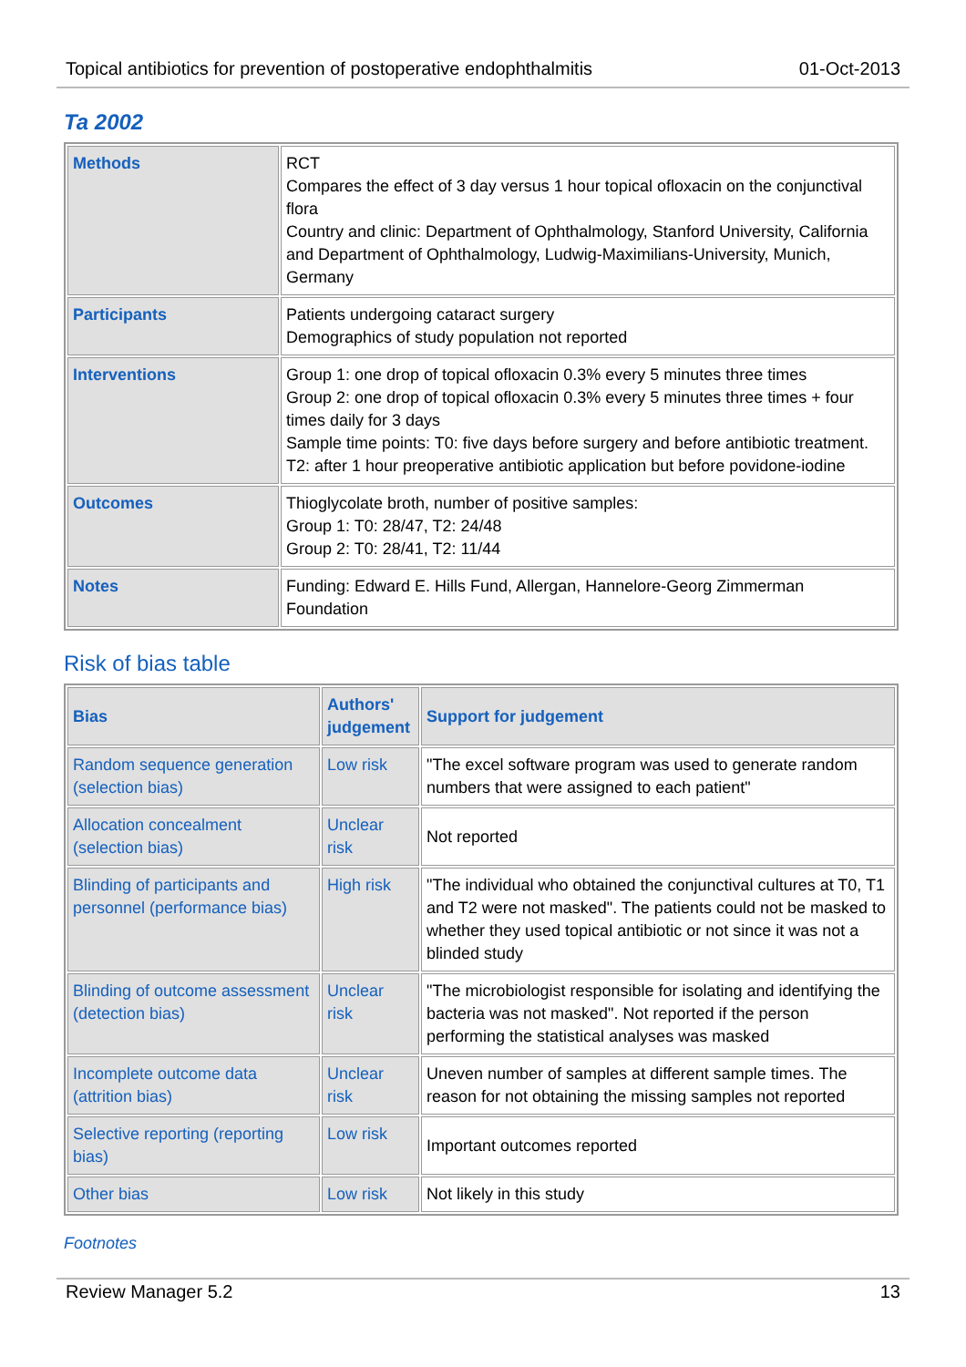Topical antibiotics for prevention of postoperative endophthalmitis 01-Oct-2013
Ta 2002
| Methods | RCT Compares the effect of 3 day versus 1 hour topical ofloxacin on the conjunctival flora Country and clinic: Department of Ophthalmology, Stanford University, California and Department of Ophthalmology, Ludwig-Maximilians-University, Munich, Germany |
| Participants | Patients undergoing cataract surgery Demographics of study population not reported |
| Interventions | Group 1: one drop of topical ofloxacin 0.3% every 5 minutes three times Group 2: one drop of topical ofloxacin 0.3% every 5 minutes three times + four times daily for 3 days Sample time points: T0: five days before surgery and before antibiotic treatment. T2: after 1 hour preoperative antibiotic application but before povidone-iodine |
| Outcomes | Thioglycolate broth, number of positive samples: Group 1: T0: 28/47, T2: 24/48 Group 2: T0: 28/41, T2: 11/44 |
| Notes | Funding: Edward E. Hills Fund, Allergan, Hannelore-Georg Zimmerman Foundation |
Risk of bias table
| Bias | Authors' judgement | Support for judgement |
| --- | --- | --- |
| Random sequence generation (selection bias) | Low risk | "The excel software program was used to generate random numbers that were assigned to each patient" |
| Allocation concealment (selection bias) | Unclear risk | Not reported |
| Blinding of participants and personnel (performance bias) | High risk | "The individual who obtained the conjunctival cultures at T0, T1 and T2 were not masked". The patients could not be masked to whether they used topical antibiotic or not since it was not a blinded study |
| Blinding of outcome assessment (detection bias) | Unclear risk | "The microbiologist responsible for isolating and identifying the bacteria was not masked". Not reported if the person performing the statistical analyses was masked |
| Incomplete outcome data (attrition bias) | Unclear risk | Uneven number of samples at different sample times. The reason for not obtaining the missing samples not reported |
| Selective reporting (reporting bias) | Low risk | Important outcomes reported |
| Other bias | Low risk | Not likely in this study |
Footnotes
Review Manager 5.2 13